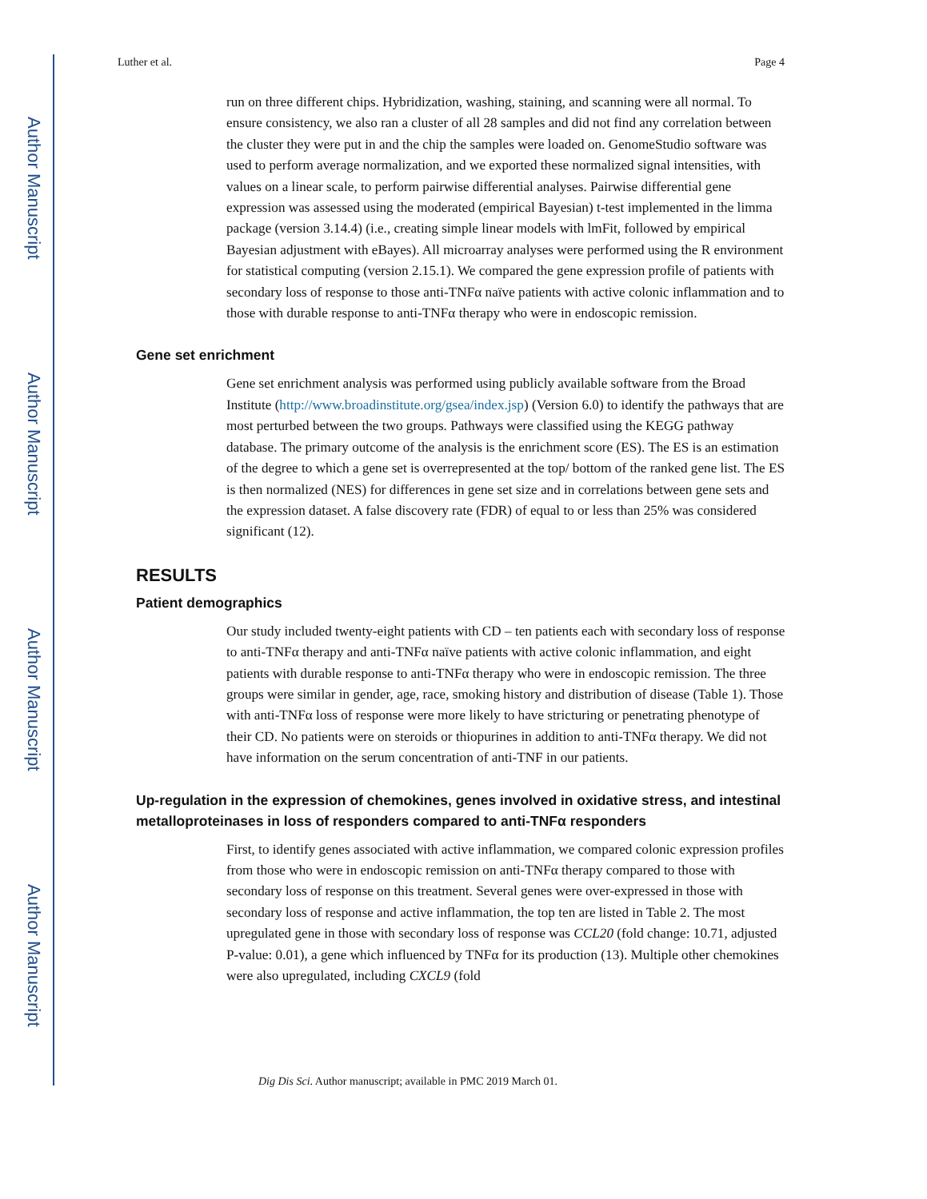Author Manuscript
Author Manuscript
Author Manuscript
Author Manuscript
Luther et al. Page 4
run on three different chips. Hybridization, washing, staining, and scanning were all normal. To ensure consistency, we also ran a cluster of all 28 samples and did not find any correlation between the cluster they were put in and the chip the samples were loaded on. GenomeStudio software was used to perform average normalization, and we exported these normalized signal intensities, with values on a linear scale, to perform pairwise differential analyses. Pairwise differential gene expression was assessed using the moderated (empirical Bayesian) t-test implemented in the limma package (version 3.14.4) (i.e., creating simple linear models with lmFit, followed by empirical Bayesian adjustment with eBayes). All microarray analyses were performed using the R environment for statistical computing (version 2.15.1). We compared the gene expression profile of patients with secondary loss of response to those anti-TNFα naïve patients with active colonic inflammation and to those with durable response to anti-TNFα therapy who were in endoscopic remission.
Gene set enrichment
Gene set enrichment analysis was performed using publicly available software from the Broad Institute (http://www.broadinstitute.org/gsea/index.jsp) (Version 6.0) to identify the pathways that are most perturbed between the two groups. Pathways were classified using the KEGG pathway database. The primary outcome of the analysis is the enrichment score (ES). The ES is an estimation of the degree to which a gene set is overrepresented at the top/ bottom of the ranked gene list. The ES is then normalized (NES) for differences in gene set size and in correlations between gene sets and the expression dataset. A false discovery rate (FDR) of equal to or less than 25% was considered significant (12).
RESULTS
Patient demographics
Our study included twenty-eight patients with CD – ten patients each with secondary loss of response to anti-TNFα therapy and anti-TNFα naïve patients with active colonic inflammation, and eight patients with durable response to anti-TNFα therapy who were in endoscopic remission. The three groups were similar in gender, age, race, smoking history and distribution of disease (Table 1). Those with anti-TNFα loss of response were more likely to have stricturing or penetrating phenotype of their CD. No patients were on steroids or thiopurines in addition to anti-TNFα therapy. We did not have information on the serum concentration of anti-TNF in our patients.
Up-regulation in the expression of chemokines, genes involved in oxidative stress, and intestinal metalloproteinases in loss of responders compared to anti-TNFα responders
First, to identify genes associated with active inflammation, we compared colonic expression profiles from those who were in endoscopic remission on anti-TNFα therapy compared to those with secondary loss of response on this treatment. Several genes were over-expressed in those with secondary loss of response and active inflammation, the top ten are listed in Table 2. The most upregulated gene in those with secondary loss of response was CCL20 (fold change: 10.71, adjusted P-value: 0.01), a gene which influenced by TNFα for its production (13). Multiple other chemokines were also upregulated, including CXCL9 (fold
Dig Dis Sci. Author manuscript; available in PMC 2019 March 01.